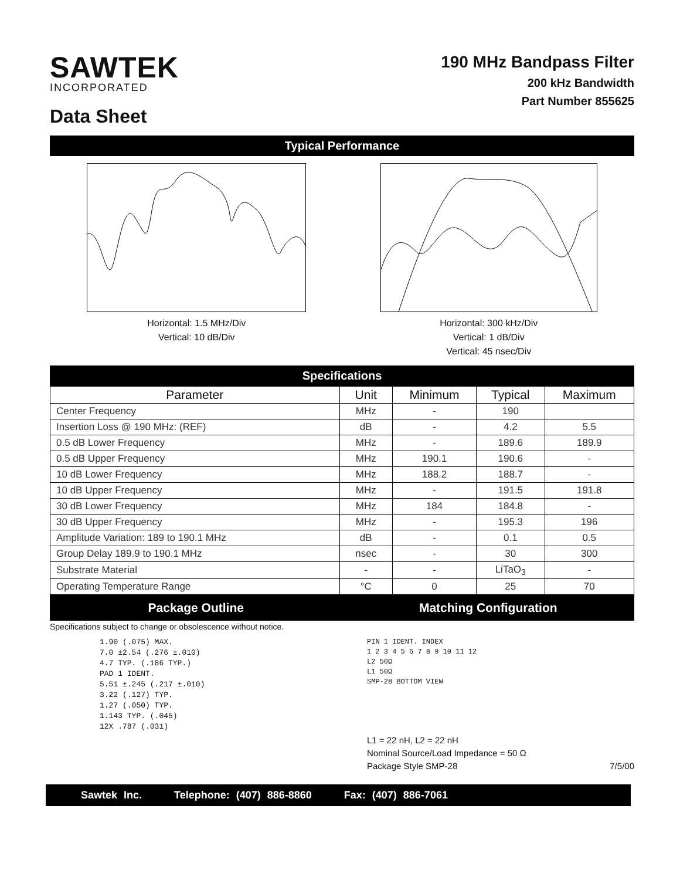SAWTEK
INCORPORATED
Data Sheet
190 MHz Bandpass Filter
200 kHz Bandwidth
Part Number 855625
Typical Performance
Horizontal: 1.5 MHz/Div
Vertical: 10 dB/Div
Horizontal: 300 kHz/Div
Vertical: 1 dB/Div
Vertical: 45 nsec/Div
Specifications
| Parameter | Unit | Minimum | Typical | Maximum |
| --- | --- | --- | --- | --- |
| Center Frequency | MHz | - | 190 | |
| Insertion Loss @ 190 MHz: (REF) | dB | - | 4.2 | 5.5 |
| 0.5 dB Lower Frequency | MHz | - | 189.6 | 189.9 |
| 0.5 dB Upper Frequency | MHz | 190.1 | 190.6 | - |
| 10 dB Lower Frequency | MHz | 188.2 | 188.7 | - |
| 10 dB Upper Frequency | MHz | - | 191.5 | 191.8 |
| 30 dB Lower Frequency | MHz | 184 | 184.8 | - |
| 30 dB Upper Frequency | MHz | - | 195.3 | 196 |
| Amplitude Variation: 189 to 190.1 MHz | dB | - | 0.1 | 0.5 |
| Group Delay 189.9 to 190.1 MHz | nsec | - | 30 | 300 |
| Substrate Material | - | - | LiTaO<sub>3</sub> | - |
| Operating Temperature Range | °C | 0 | 25 | 70 |
Package Outline Matching Configuration
Specifications subject to change or obsolescence without notice.
1.90 (.075) MAX.
7.0 ±2.54 (.276 ±.010)
4.7 TYP. (.186 TYP.)
PAD 1 IDENT.
5.51 ±.245 (.217 ±.010)
3.22 (.127) TYP.
1.27 (.050) TYP.
1.143 TYP. (.045)
12X .787 (.031)
PIN 1 IDENT. INDEX
1 2 3 4 5 6 7 8 9 10 11 12
L2 50Ω
L1 50Ω
SMP-28 BOTTOM VIEW
L1 = 22 nH, L2 = 22 nH
Nominal Source/Load Impedance = 50 Ω
Package Style SMP-28 7/5/00
Sawtek Inc. Telephone: (407) 886-8860 Fax: (407) 886-7061